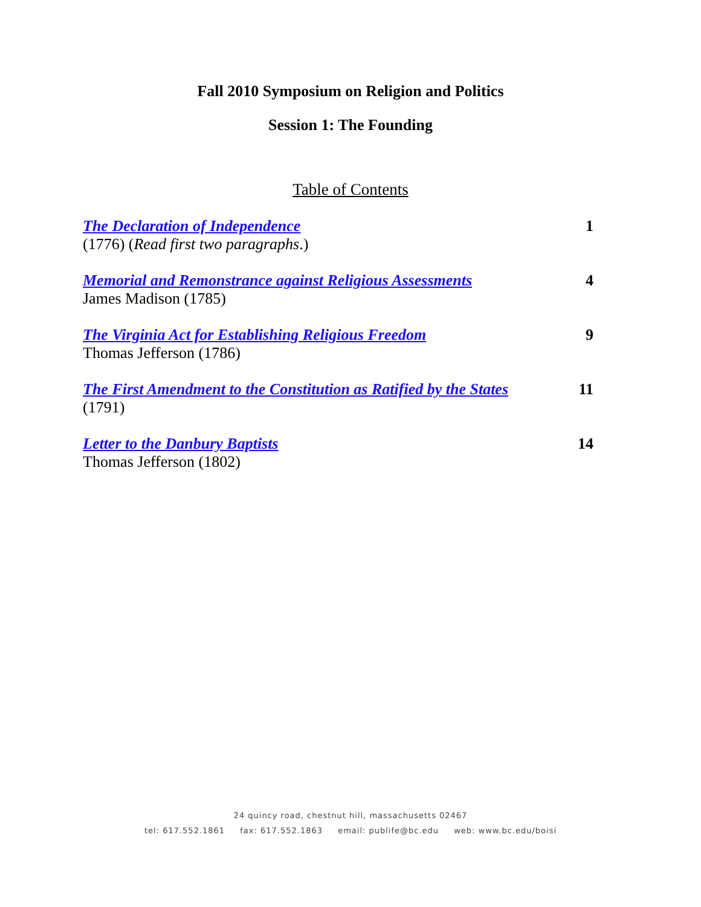Fall 2010 Symposium on Religion and Politics
Session 1: The Founding
Table of Contents
The Declaration of Independence
(1776) (Read first two paragraphs.)
1
Memorial and Remonstrance against Religious Assessments
James Madison (1785)
4
The Virginia Act for Establishing Religious Freedom
Thomas Jefferson (1786)
9
The First Amendment to the Constitution as Ratified by the States
(1791)
11
Letter to the Danbury Baptists
Thomas Jefferson (1802)
14
24 quincy road, chestnut hill, massachusetts 02467
tel: 617.552.1861 fax: 617.552.1863 email: publife@bc.edu web: www.bc.edu/boisi